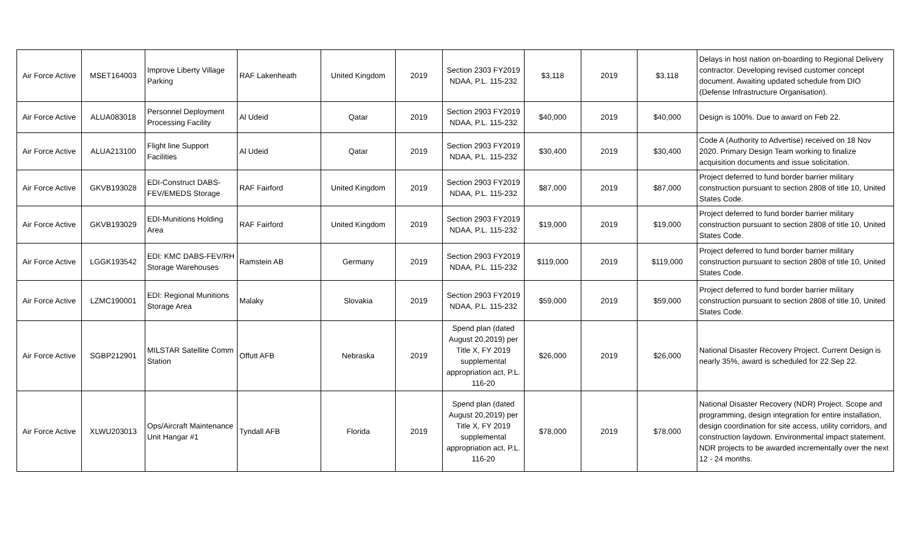| Air Force Active | MSET164003 | Improve Liberty Village Parking | RAF Lakenheath | United Kingdom | 2019 | Section 2303 FY2019 NDAA, P.L. 115-232 | $3,118 | 2019 | $3,118 | Delays in host nation on-boarding to Regional Delivery contractor. Developing revised customer concept document. Awaiting updated schedule from DIO (Defense Infrastructure Organisation). |
| Air Force Active | ALUA083018 | Personnel Deployment Processing Facility | Al Udeid | Qatar | 2019 | Section 2903 FY2019 NDAA, P.L. 115-232 | $40,000 | 2019 | $40,000 | Design is 100%. Due to award on Feb 22. |
| Air Force Active | ALUA213100 | Flight line Support Facilities | Al Udeid | Qatar | 2019 | Section 2903 FY2019 NDAA, P.L. 115-232 | $30,400 | 2019 | $30,400 | Code A (Authority to Advertise) received on 18 Nov 2020. Primary Design Team working to finalize acquisition documents and issue solicitation. |
| Air Force Active | GKVB193028 | EDI-Construct DABS-FEV/EMEDS Storage | RAF Fairford | United Kingdom | 2019 | Section 2903 FY2019 NDAA, P.L. 115-232 | $87,000 | 2019 | $87,000 | Project deferred to fund border barrier military construction pursuant to section 2808 of title 10, United States Code. |
| Air Force Active | GKVB193029 | EDI-Munitions Holding Area | RAF Fairford | United Kingdom | 2019 | Section 2903 FY2019 NDAA, P.L. 115-232 | $19,000 | 2019 | $19,000 | Project deferred to fund border barrier military construction pursuant to section 2808 of title 10, United States Code. |
| Air Force Active | LGGK193542 | EDI: KMC DABS-FEV/RH Storage Warehouses | Ramstein AB | Germany | 2019 | Section 2903 FY2019 NDAA, P.L. 115-232 | $119,000 | 2019 | $119,000 | Project deferred to fund border barrier military construction pursuant to section 2808 of title 10, United States Code. |
| Air Force Active | LZMC190001 | EDI: Regional Munitions Storage Area | Malaky | Slovakia | 2019 | Section 2903 FY2019 NDAA, P.L. 115-232 | $59,000 | 2019 | $59,000 | Project deferred to fund border barrier military construction pursuant to section 2808 of title 10, United States Code. |
| Air Force Active | SGBP212901 | MILSTAR Satellite Comm Station | Offutt AFB | Nebraska | 2019 | Spend plan (dated August 20,2019) per Title X, FY 2019 supplemental appropriation act, P.L. 116-20 | $26,000 | 2019 | $26,000 | National Disaster Recovery Project. Current Design is nearly 35%, award is scheduled for 22 Sep 22. |
| Air Force Active | XLWU203013 | Ops/Aircraft Maintenance Unit Hangar #1 | Tyndall AFB | Florida | 2019 | Spend plan (dated August 20,2019) per Title X, FY 2019 supplemental appropriation act, P.L. 116-20 | $78,000 | 2019 | $78,000 | National Disaster Recovery (NDR) Project. Scope and programming, design integration for entire installation, design coordination for site access, utility corridors, and construction laydown. Environmental impact statement. NDR projects to be awarded incrementally over the next 12 - 24 months. |